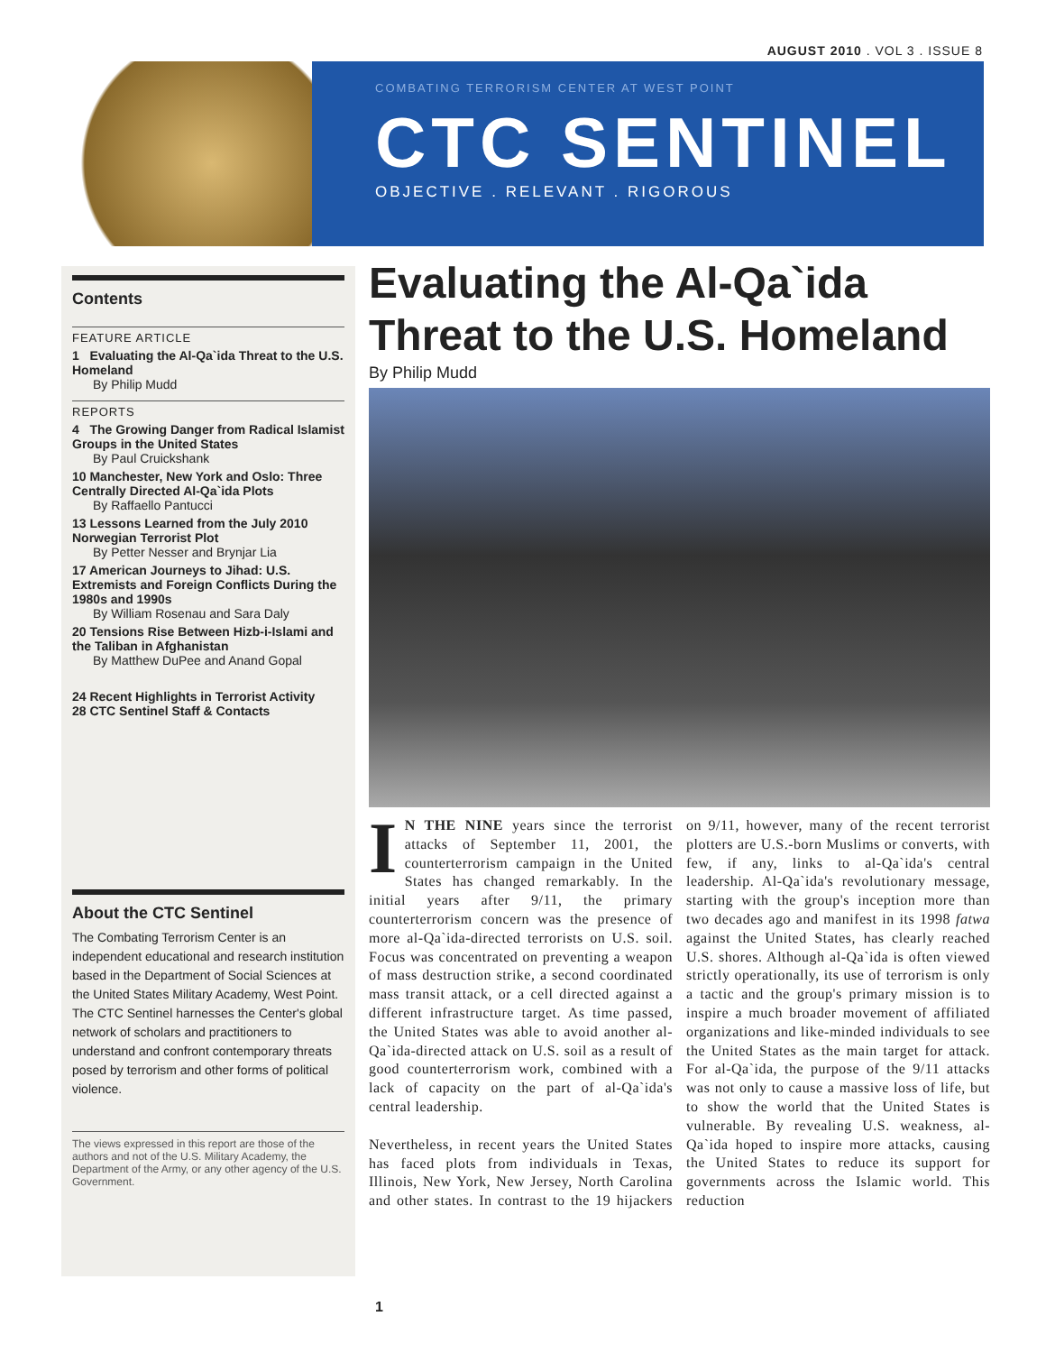AUGUST 2010 . VOL 3 . ISSUE 8
COMBATING TERRORISM CENTER AT WEST POINT
CTC SENTINEL
OBJECTIVE . RELEVANT . RIGOROUS
Contents
FEATURE ARTICLE
1 Evaluating the Al-Qa`ida Threat to the U.S. Homeland
By Philip Mudd
REPORTS
4 The Growing Danger from Radical Islamist Groups in the United States
By Paul Cruickshank
10 Manchester, New York and Oslo: Three Centrally Directed Al-Qa`ida Plots
By Raffaello Pantucci
13 Lessons Learned from the July 2010 Norwegian Terrorist Plot
By Petter Nesser and Brynjar Lia
17 American Journeys to Jihad: U.S. Extremists and Foreign Conflicts During the 1980s and 1990s
By William Rosenau and Sara Daly
20 Tensions Rise Between Hizb-i-Islami and the Taliban in Afghanistan
By Matthew DuPee and Anand Gopal
24 Recent Highlights in Terrorist Activity
28 CTC Sentinel Staff & Contacts
About the CTC Sentinel
The Combating Terrorism Center is an independent educational and research institution based in the Department of Social Sciences at the United States Military Academy, West Point. The CTC Sentinel harnesses the Center's global network of scholars and practitioners to understand and confront contemporary threats posed by terrorism and other forms of political violence.
The views expressed in this report are those of the authors and not of the U.S. Military Academy, the Department of the Army, or any other agency of the U.S. Government.
Evaluating the Al-Qa`ida Threat to the U.S. Homeland
By Philip Mudd
IN THE NINE years since the terrorist attacks of September 11, 2001, the counterterrorism campaign in the United States has changed remarkably. In the initial years after 9/11, the primary counterterrorism concern was the presence of more al-Qa`ida-directed terrorists on U.S. soil. Focus was concentrated on preventing a weapon of mass destruction strike, a second coordinated mass transit attack, or a cell directed against a different infrastructure target. As time passed, the United States was able to avoid another al-Qa`ida-directed attack on U.S. soil as a result of good counterterrorism work, combined with a lack of capacity on the part of al-Qa`ida's central leadership.
Nevertheless, in recent years the United States has faced plots from individuals in Texas, Illinois, New York, New Jersey, North Carolina and other states. In contrast to the 19 hijackers on 9/11, however, many of the recent terrorist plotters are U.S.-born Muslims or converts, with few, if any, links to al-Qa`ida's central leadership. Al-Qa`ida's revolutionary message, starting with the group's inception more than two decades ago and manifest in its 1998 fatwa against the United States, has clearly reached U.S. shores. Although al-Qa`ida is often viewed strictly operationally, its use of terrorism is only a tactic and the group's primary mission is to inspire a much broader movement of affiliated organizations and like-minded individuals to see the United States as the main target for attack. For al-Qa`ida, the purpose of the 9/11 attacks was not only to cause a massive loss of life, but to show the world that the United States is vulnerable. By revealing U.S. weakness, al-Qa`ida hoped to inspire more attacks, causing the United States to reduce its support for governments across the Islamic world. This reduction
1